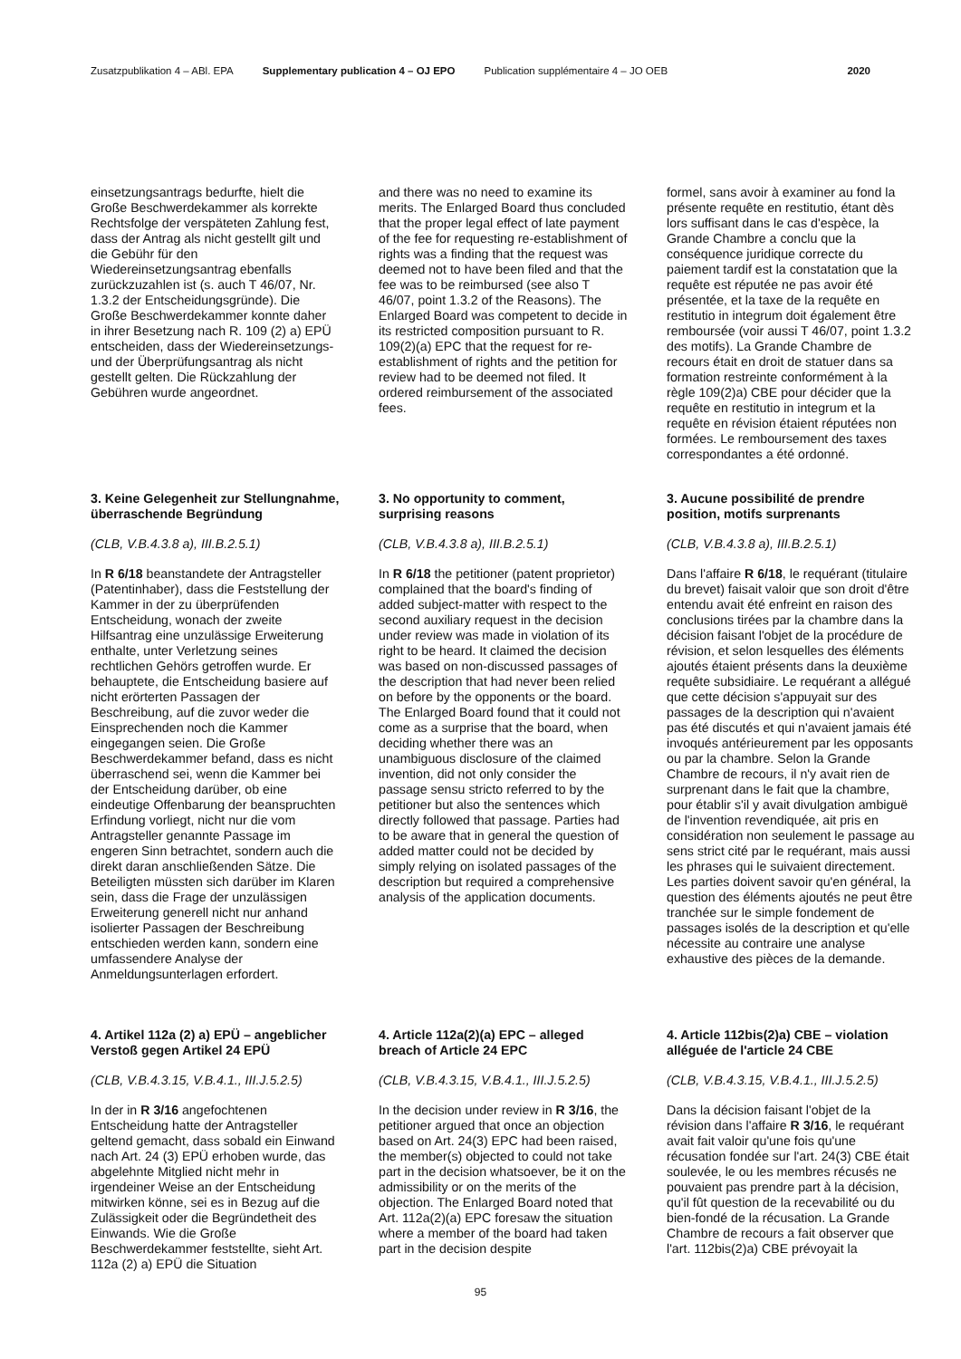Zusatzpublikation 4 – ABl. EPA Supplementary publication 4 – OJ EPO Publication supplémentaire 4 – JO OEB 2020
einsetzungsantrags bedurfte, hielt die Große Beschwerdekammer als korrekte Rechtsfolge der verspäteten Zahlung fest, dass der Antrag als nicht gestellt gilt und die Gebühr für den Wiedereinsetzungsantrag ebenfalls zurückzuzahlen ist (s. auch T 46/07, Nr. 1.3.2 der Entscheidungsgründe). Die Große Beschwerdekammer konnte daher in ihrer Besetzung nach R. 109 (2) a) EPÜ entscheiden, dass der Wiedereinsetzungs- und der Überprüfungsantrag als nicht gestellt gelten. Die Rückzahlung der Gebühren wurde angeordnet.
3. Keine Gelegenheit zur Stellungnahme, überraschende Begründung
(CLB, V.B.4.3.8 a), III.B.2.5.1)
In R 6/18 beanstandete der Antragsteller (Patentinhaber), dass die Feststellung der Kammer in der zu überprüfenden Entscheidung, wonach der zweite Hilfsantrag eine unzulässige Erweiterung enthalte, unter Verletzung seines rechtlichen Gehörs getroffen wurde. Er behauptete, die Entscheidung basiere auf nicht erörterten Passagen der Beschreibung, auf die zuvor weder die Einsprechenden noch die Kammer eingegangen seien. Die Große Beschwerdekammer befand, dass es nicht überraschend sei, wenn die Kammer bei der Entscheidung darüber, ob eine eindeutige Offenbarung der beanspruchten Erfindung vorliegt, nicht nur die vom Antragsteller genannte Passage im engeren Sinn betrachtet, sondern auch die direkt daran anschließenden Sätze. Die Beteiligten müssten sich darüber im Klaren sein, dass die Frage der unzulässigen Erweiterung generell nicht nur anhand isolierter Passagen der Beschreibung entschieden werden kann, sondern eine umfassendere Analyse der Anmeldungsunterlagen erfordert.
4. Artikel 112a (2) a) EPÜ – angeblicher Verstoß gegen Artikel 24 EPÜ
(CLB, V.B.4.3.15, V.B.4.1., III.J.5.2.5)
In der in R 3/16 angefochtenen Entscheidung hatte der Antragsteller geltend gemacht, dass sobald ein Einwand nach Art. 24 (3) EPÜ erhoben wurde, das abgelehnte Mitglied nicht mehr in irgendeiner Weise an der Entscheidung mitwirken könne, sei es in Bezug auf die Zulässigkeit oder die Begründetheit des Einwands. Wie die Große Beschwerdekammer feststellte, sieht Art. 112a (2) a) EPÜ die Situation
and there was no need to examine its merits. The Enlarged Board thus concluded that the proper legal effect of late payment of the fee for requesting re-establishment of rights was a finding that the request was deemed not to have been filed and that the fee was to be reimbursed (see also T 46/07, point 1.3.2 of the Reasons). The Enlarged Board was competent to decide in its restricted composition pursuant to R. 109(2)(a) EPC that the request for re-establishment of rights and the petition for review had to be deemed not filed. It ordered reimbursement of the associated fees.
3. No opportunity to comment, surprising reasons
(CLB, V.B.4.3.8 a), III.B.2.5.1)
In R 6/18 the petitioner (patent proprietor) complained that the board's finding of added subject-matter with respect to the second auxiliary request in the decision under review was made in violation of its right to be heard. It claimed the decision was based on non-discussed passages of the description that had never been relied on before by the opponents or the board. The Enlarged Board found that it could not come as a surprise that the board, when deciding whether there was an unambiguous disclosure of the claimed invention, did not only consider the passage sensu stricto referred to by the petitioner but also the sentences which directly followed that passage. Parties had to be aware that in general the question of added matter could not be decided by simply relying on isolated passages of the description but required a comprehensive analysis of the application documents.
4. Article 112a(2)(a) EPC – alleged breach of Article 24 EPC
(CLB, V.B.4.3.15, V.B.4.1., III.J.5.2.5)
In the decision under review in R 3/16, the petitioner argued that once an objection based on Art. 24(3) EPC had been raised, the member(s) objected to could not take part in the decision whatsoever, be it on the admissibility or on the merits of the objection. The Enlarged Board noted that Art. 112a(2)(a) EPC foresaw the situation where a member of the board had taken part in the decision despite
formel, sans avoir à examiner au fond la présente requête en restitutio, étant dès lors suffisant dans le cas d'espèce, la Grande Chambre a conclu que la conséquence juridique correcte du paiement tardif est la constatation que la requête est réputée ne pas avoir été présentée, et la taxe de la requête en restitutio in integrum doit également être remboursée (voir aussi T 46/07, point 1.3.2 des motifs). La Grande Chambre de recours était en droit de statuer dans sa formation restreinte conformément à la règle 109(2)a) CBE pour décider que la requête en restitutio in integrum et la requête en révision étaient réputées non formées. Le remboursement des taxes correspondantes a été ordonné.
3. Aucune possibilité de prendre position, motifs surprenants
(CLB, V.B.4.3.8 a), III.B.2.5.1)
Dans l'affaire R 6/18, le requérant (titulaire du brevet) faisait valoir que son droit d'être entendu avait été enfreint en raison des conclusions tirées par la chambre dans la décision faisant l'objet de la procédure de révision, et selon lesquelles des éléments ajoutés étaient présents dans la deuxième requête subsidiaire. Le requérant a allégué que cette décision s'appuyait sur des passages de la description qui n'avaient pas été discutés et qui n'avaient jamais été invoqués antérieurement par les opposants ou par la chambre. Selon la Grande Chambre de recours, il n'y avait rien de surprenant dans le fait que la chambre, pour établir s'il y avait divulgation ambiguë de l'invention revendiquée, ait pris en considération non seulement le passage au sens strict cité par le requérant, mais aussi les phrases qui le suivaient directement. Les parties doivent savoir qu'en général, la question des éléments ajoutés ne peut être tranchée sur le simple fondement de passages isolés de la description et qu'elle nécessite au contraire une analyse exhaustive des pièces de la demande.
4. Article 112bis(2)a) CBE – violation alléguée de l'article 24 CBE
(CLB, V.B.4.3.15, V.B.4.1., III.J.5.2.5)
Dans la décision faisant l'objet de la révision dans l'affaire R 3/16, le requérant avait fait valoir qu'une fois qu'une récusation fondée sur l'art. 24(3) CBE était soulevée, le ou les membres récusés ne pouvaient pas prendre part à la décision, qu'il fût question de la recevabilité ou du bien-fondé de la récusation. La Grande Chambre de recours a fait observer que l'art. 112bis(2)a) CBE prévoyait la
95